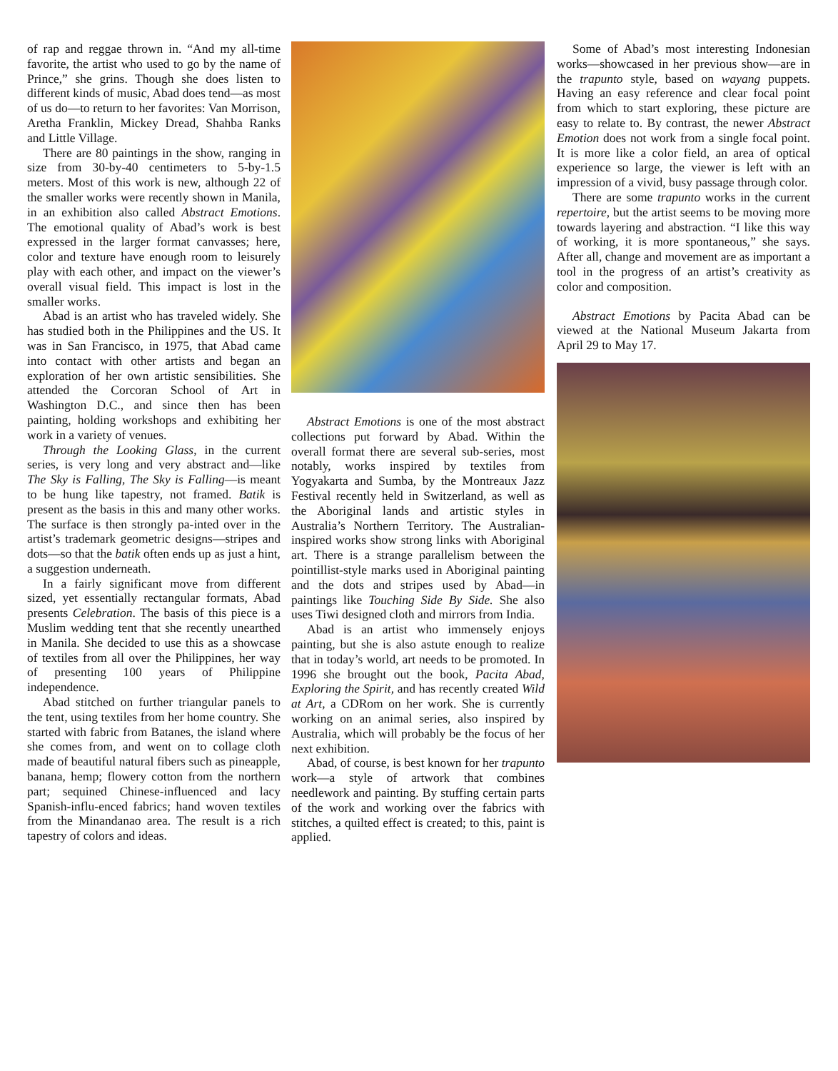of rap and reggae thrown in. “And my all-time favorite, the artist who used to go by the name of Prince,” she grins. Though she does listen to different kinds of music, Abad does tend—as most of us do—to return to her favorites: Van Morrison, Aretha Franklin, Mickey Dread, Shahba Ranks and Little Village.
There are 80 paintings in the show, ranging in size from 30-by-40 centimeters to 5-by-1.5 meters. Most of this work is new, although 22 of the smaller works were recently shown in Manila, in an exhibition also called Abstract Emotions. The emotional quality of Abad’s work is best expressed in the larger format canvasses; here, color and texture have enough room to leisurely play with each other, and impact on the viewer’s overall visual field. This impact is lost in the smaller works.
Abad is an artist who has traveled widely. She has studied both in the Philippines and the US. It was in San Francisco, in 1975, that Abad came into contact with other artists and began an exploration of her own artistic sensibilities. She attended the Corcoran School of Art in Washington D.C., and since then has been painting, holding workshops and exhibiting her work in a variety of venues.
Through the Looking Glass, in the current series, is very long and very abstract and—like The Sky is Falling, The Sky is Falling—is meant to be hung like tapestry, not framed. Batik is present as the basis in this and many other works. The surface is then strongly pa-inted over in the artist’s trademark geometric designs—stripes and dots—so that the batik often ends up as just a hint, a suggestion underneath.
In a fairly significant move from different sized, yet essentially rectangular formats, Abad presents Celebration. The basis of this piece is a Muslim wedding tent that she recently unearthed in Manila. She decided to use this as a showcase of textiles from all over the Philippines, her way of presenting 100 years of Philippine independence.
Abad stitched on further triangular panels to the tent, using textiles from her home country. She started with fabric from Batanes, the island where she comes from, and went on to collage cloth made of beautiful natural fibers such as pineapple, banana, hemp; flowery cotton from the northern part; sequined Chinese-influenced and lacy Spanish-influ-enced fabrics; hand woven textiles from the Minandanao area. The result is a rich tapestry of colors and ideas.
Abstract Emotions is one of the most abstract collections put forward by Abad. Within the overall format there are several sub-series, most notably, works inspired by textiles from Yogyakarta and Sumba, by the Montreaux Jazz Festival recently held in Switzerland, as well as the Aboriginal lands and artistic styles in Australia’s Northern Territory. The Australian-inspired works show strong links with Aboriginal art. There is a strange parallelism between the pointillist-style marks used in Aboriginal painting and the dots and stripes used by Abad—in paintings like Touching Side By Side. She also uses Tiwi designed cloth and mirrors from India.
Abad is an artist who immensely enjoys painting, but she is also astute enough to realize that in today’s world, art needs to be promoted. In 1996 she brought out the book, Pacita Abad, Exploring the Spirit, and has recently created Wild at Art, a CDRom on her work. She is currently working on an animal series, also inspired by Australia, which will probably be the focus of her next exhibition.
Abad, of course, is best known for her trapunto work—a style of artwork that combines needlework and painting. By stuffing certain parts of the work and working over the fabrics with stitches, a quilted effect is created; to this, paint is applied.
Some of Abad’s most interesting Indonesian works—showcased in her previous show—are in the trapunto style, based on wayang puppets. Having an easy reference and clear focal point from which to start exploring, these picture are easy to relate to. By contrast, the newer Abstract Emotion does not work from a single focal point. It is more like a color field, an area of optical experience so large, the viewer is left with an impression of a vivid, busy passage through color.
There are some trapunto works in the current repertoire, but the artist seems to be moving more towards layering and abstraction. “I like this way of working, it is more spontaneous,” she says. After all, change and movement are as important a tool in the progress of an artist’s creativity as color and composition.
Abstract Emotions by Pacita Abad can be viewed at the National Museum Jakarta from April 29 to May 17.